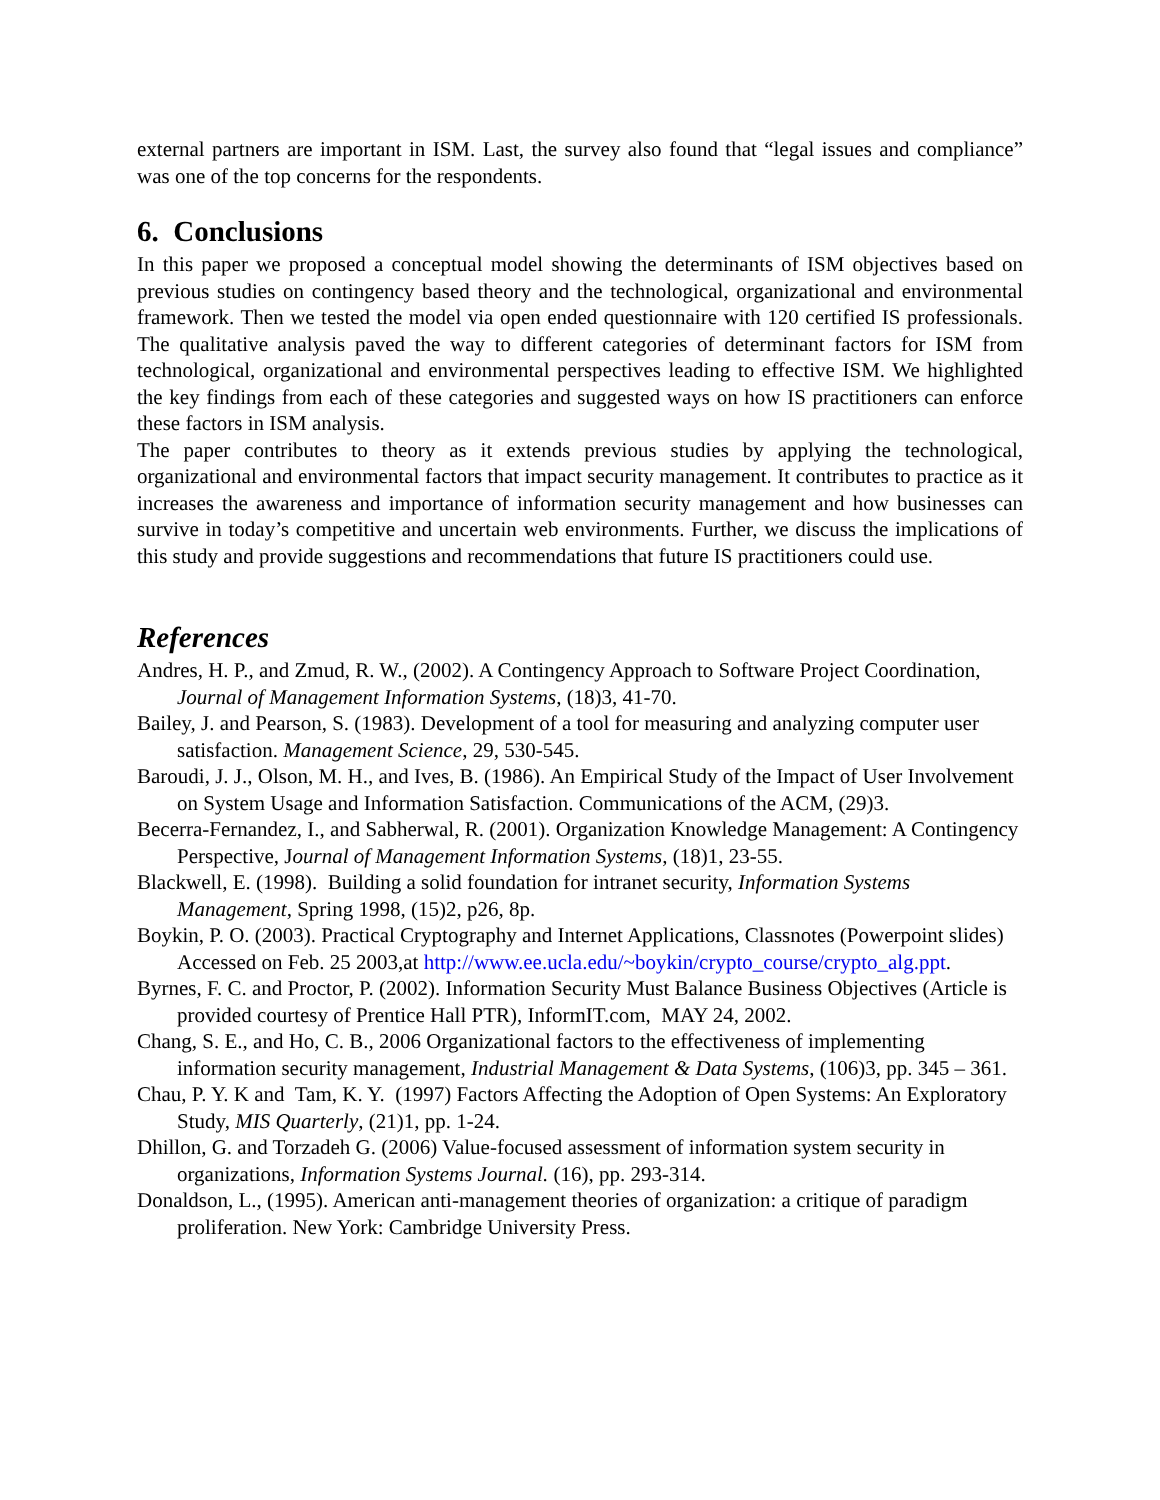external partners are important in ISM. Last, the survey also found that “legal issues and compliance” was one of the top concerns for the respondents.
6. Conclusions
In this paper we proposed a conceptual model showing the determinants of ISM objectives based on previous studies on contingency based theory and the technological, organizational and environmental framework. Then we tested the model via open ended questionnaire with 120 certified IS professionals. The qualitative analysis paved the way to different categories of determinant factors for ISM from technological, organizational and environmental perspectives leading to effective ISM. We highlighted the key findings from each of these categories and suggested ways on how IS practitioners can enforce these factors in ISM analysis.
The paper contributes to theory as it extends previous studies by applying the technological, organizational and environmental factors that impact security management. It contributes to practice as it increases the awareness and importance of information security management and how businesses can survive in today’s competitive and uncertain web environments. Further, we discuss the implications of this study and provide suggestions and recommendations that future IS practitioners could use.
References
Andres, H. P., and Zmud, R. W., (2002). A Contingency Approach to Software Project Coordination, Journal of Management Information Systems, (18)3, 41-70.
Bailey, J. and Pearson, S. (1983). Development of a tool for measuring and analyzing computer user satisfaction. Management Science, 29, 530-545.
Baroudi, J. J., Olson, M. H., and Ives, B. (1986). An Empirical Study of the Impact of User Involvement on System Usage and Information Satisfaction. Communications of the ACM, (29)3.
Becerra-Fernandez, I., and Sabherwal, R. (2001). Organization Knowledge Management: A Contingency Perspective, Journal of Management Information Systems, (18)1, 23-55.
Blackwell, E. (1998). Building a solid foundation for intranet security, Information Systems Management, Spring 1998, (15)2, p26, 8p.
Boykin, P. O. (2003). Practical Cryptography and Internet Applications, Classnotes (Powerpoint slides) Accessed on Feb. 25 2003,at http://www.ee.ucla.edu/~boykin/crypto_course/crypto_alg.ppt.
Byrnes, F. C. and Proctor, P. (2002). Information Security Must Balance Business Objectives (Article is provided courtesy of Prentice Hall PTR), InformIT.com, MAY 24, 2002.
Chang, S. E., and Ho, C. B., 2006 Organizational factors to the effectiveness of implementing information security management, Industrial Management & Data Systems, (106)3, pp. 345 – 361.
Chau, P. Y. K and Tam, K. Y. (1997) Factors Affecting the Adoption of Open Systems: An Exploratory Study, MIS Quarterly, (21)1, pp. 1-24.
Dhillon, G. and Torzadeh G. (2006) Value-focused assessment of information system security in organizations, Information Systems Journal. (16), pp. 293-314.
Donaldson, L., (1995). American anti-management theories of organization: a critique of paradigm proliferation. New York: Cambridge University Press.